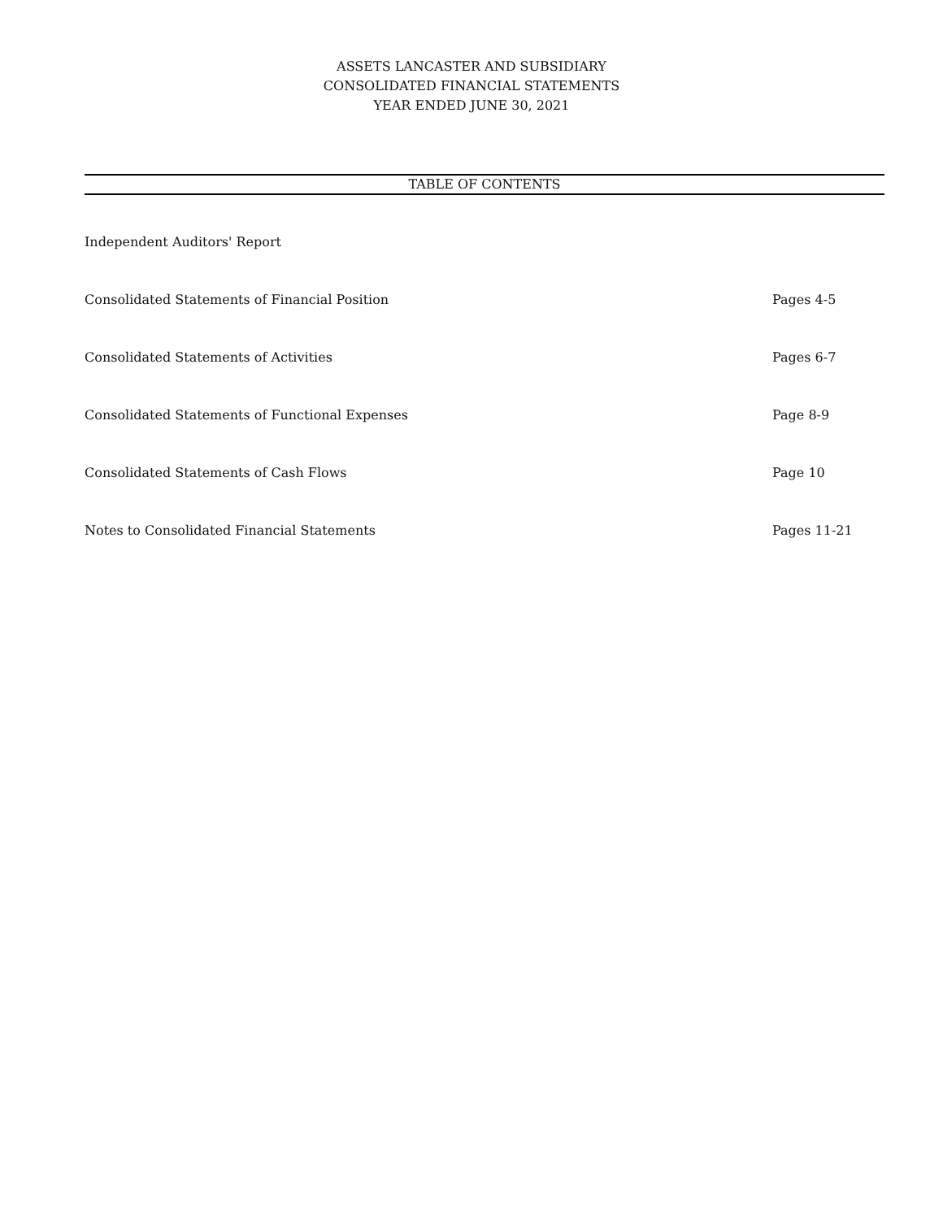ASSETS LANCASTER AND SUBSIDIARY
CONSOLIDATED FINANCIAL STATEMENTS
YEAR ENDED JUNE 30, 2021
TABLE OF CONTENTS
| Independent Auditors' Report | |
| Consolidated Statements of Financial Position | Pages 4-5 |
| Consolidated Statements of Activities | Pages 6-7 |
| Consolidated Statements of Functional Expenses | Page 8-9 |
| Consolidated Statements of Cash Flows | Page 10 |
| Notes to Consolidated Financial Statements | Pages 11-21 |